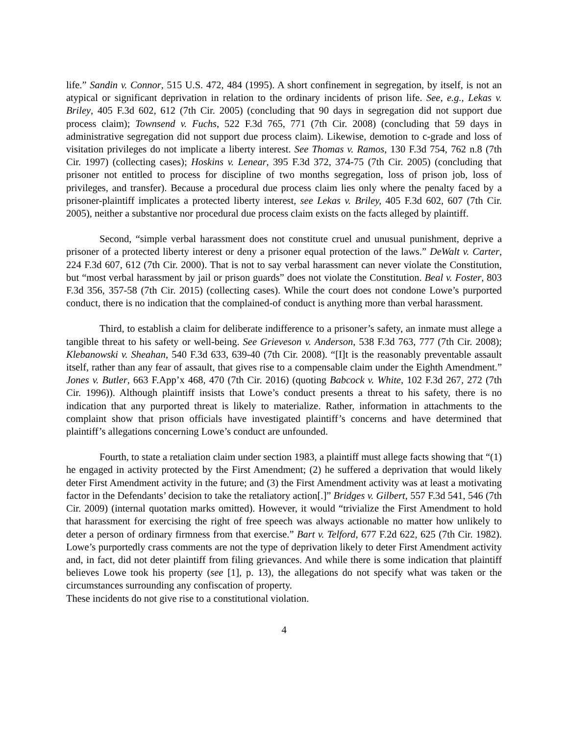life.” Sandin v. Connor, 515 U.S. 472, 484 (1995). A short confinement in segregation, by itself, is not an atypical or significant deprivation in relation to the ordinary incidents of prison life. See, e.g., Lekas v. Briley, 405 F.3d 602, 612 (7th Cir. 2005) (concluding that 90 days in segregation did not support due process claim); Townsend v. Fuchs, 522 F.3d 765, 771 (7th Cir. 2008) (concluding that 59 days in administrative segregation did not support due process claim). Likewise, demotion to c-grade and loss of visitation privileges do not implicate a liberty interest. See Thomas v. Ramos, 130 F.3d 754, 762 n.8 (7th Cir. 1997) (collecting cases); Hoskins v. Lenear, 395 F.3d 372, 374-75 (7th Cir. 2005) (concluding that prisoner not entitled to process for discipline of two months segregation, loss of prison job, loss of privileges, and transfer). Because a procedural due process claim lies only where the penalty faced by a prisoner-plaintiff implicates a protected liberty interest, see Lekas v. Briley, 405 F.3d 602, 607 (7th Cir. 2005), neither a substantive nor procedural due process claim exists on the facts alleged by plaintiff.
Second, “simple verbal harassment does not constitute cruel and unusual punishment, deprive a prisoner of a protected liberty interest or deny a prisoner equal protection of the laws.” DeWalt v. Carter, 224 F.3d 607, 612 (7th Cir. 2000). That is not to say verbal harassment can never violate the Constitution, but “most verbal harassment by jail or prison guards” does not violate the Constitution. Beal v. Foster, 803 F.3d 356, 357-58 (7th Cir. 2015) (collecting cases). While the court does not condone Lowe’s purported conduct, there is no indication that the complained-of conduct is anything more than verbal harassment.
Third, to establish a claim for deliberate indifference to a prisoner’s safety, an inmate must allege a tangible threat to his safety or well-being. See Grieveson v. Anderson, 538 F.3d 763, 777 (7th Cir. 2008); Klebanowski v. Sheahan, 540 F.3d 633, 639-40 (7th Cir. 2008). “[I]t is the reasonably preventable assault itself, rather than any fear of assault, that gives rise to a compensable claim under the Eighth Amendment.” Jones v. Butler, 663 F.App’x 468, 470 (7th Cir. 2016) (quoting Babcock v. White, 102 F.3d 267, 272 (7th Cir. 1996)). Although plaintiff insists that Lowe’s conduct presents a threat to his safety, there is no indication that any purported threat is likely to materialize. Rather, information in attachments to the complaint show that prison officials have investigated plaintiff’s concerns and have determined that plaintiff’s allegations concerning Lowe’s conduct are unfounded.
Fourth, to state a retaliation claim under section 1983, a plaintiff must allege facts showing that “(1) he engaged in activity protected by the First Amendment; (2) he suffered a deprivation that would likely deter First Amendment activity in the future; and (3) the First Amendment activity was at least a motivating factor in the Defendants’ decision to take the retaliatory action[.]” Bridges v. Gilbert, 557 F.3d 541, 546 (7th Cir. 2009) (internal quotation marks omitted). However, it would “trivialize the First Amendment to hold that harassment for exercising the right of free speech was always actionable no matter how unlikely to deter a person of ordinary firmness from that exercise.” Bart v. Telford, 677 F.2d 622, 625 (7th Cir. 1982). Lowe’s purportedly crass comments are not the type of deprivation likely to deter First Amendment activity and, in fact, did not deter plaintiff from filing grievances. And while there is some indication that plaintiff believes Lowe took his property (see [1], p. 13), the allegations do not specify what was taken or the circumstances surrounding any confiscation of property.
These incidents do not give rise to a constitutional violation.
4